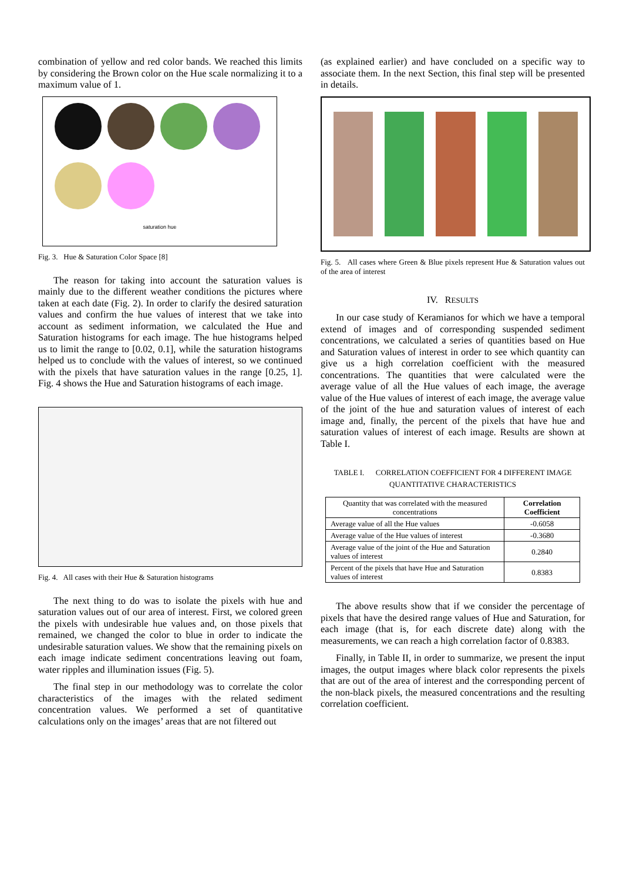combination of yellow and red color bands. We reached this limits by considering the Brown color on the Hue scale normalizing it to a maximum value of 1.
saturation hue
Fig. 3. Hue & Saturation Color Space [8]
The reason for taking into account the saturation values is mainly due to the different weather conditions the pictures where taken at each date (Fig. 2). In order to clarify the desired saturation values and confirm the hue values of interest that we take into account as sediment information, we calculated the Hue and Saturation histograms for each image. The hue histograms helped us to limit the range to [0.02, 0.1], while the saturation histograms helped us to conclude with the values of interest, so we continued with the pixels that have saturation values in the range [0.25, 1]. Fig. 4 shows the Hue and Saturation histograms of each image.
Fig. 4. All cases with their Hue & Saturation histograms
The next thing to do was to isolate the pixels with hue and saturation values out of our area of interest. First, we colored green the pixels with undesirable hue values and, on those pixels that remained, we changed the color to blue in order to indicate the undesirable saturation values. We show that the remaining pixels on each image indicate sediment concentrations leaving out foam, water ripples and illumination issues (Fig. 5).
The final step in our methodology was to correlate the color characteristics of the images with the related sediment concentration values. We performed a set of quantitative calculations only on the images’ areas that are not filtered out
(as explained earlier) and have concluded on a specific way to associate them. In the next Section, this final step will be presented in details.
Fig. 5. All cases where Green & Blue pixels represent Hue & Saturation values out of the area of interest
IV. RESULTS
In our case study of Keramianos for which we have a temporal extend of images and of corresponding suspended sediment concentrations, we calculated a series of quantities based on Hue and Saturation values of interest in order to see which quantity can give us a high correlation coefficient with the measured concentrations. The quantities that were calculated were the average value of all the Hue values of each image, the average value of the Hue values of interest of each image, the average value of the joint of the hue and saturation values of interest of each image and, finally, the percent of the pixels that have hue and saturation values of interest of each image. Results are shown at Table I.
TABLE I. CORRELATION COEFFICIENT FOR 4 DIFFERENT IMAGE QUANTITATIVE CHARACTERISTICS
| Quantity that was correlated with the measured concentrations | Correlation Coefficient |
| Average value of all the Hue values | -0.6058 |
| Average value of the Hue values of interest | -0.3680 |
| Average value of the joint of the Hue and Saturation values of interest | 0.2840 |
| Percent of the pixels that have Hue and Saturation values of interest | 0.8383 |
The above results show that if we consider the percentage of pixels that have the desired range values of Hue and Saturation, for each image (that is, for each discrete date) along with the measurements, we can reach a high correlation factor of 0.8383.
Finally, in Table II, in order to summarize, we present the input images, the output images where black color represents the pixels that are out of the area of interest and the corresponding percent of the non-black pixels, the measured concentrations and the resulting correlation coefficient.